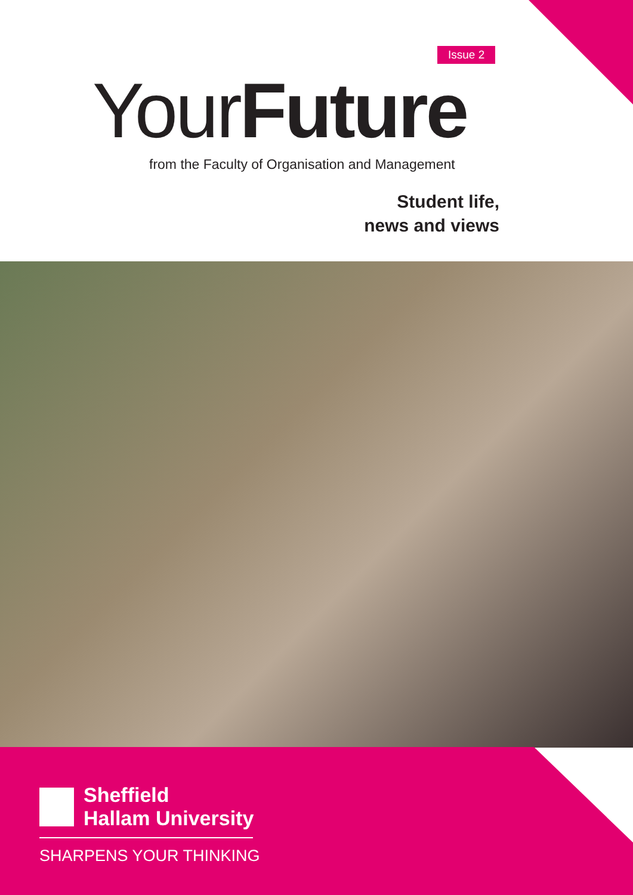Issue 2
YourFuture
from the Faculty of Organisation and Management
Student life,
news and views
Sheffield
Hallam University
SHARPENS YOUR THINKING